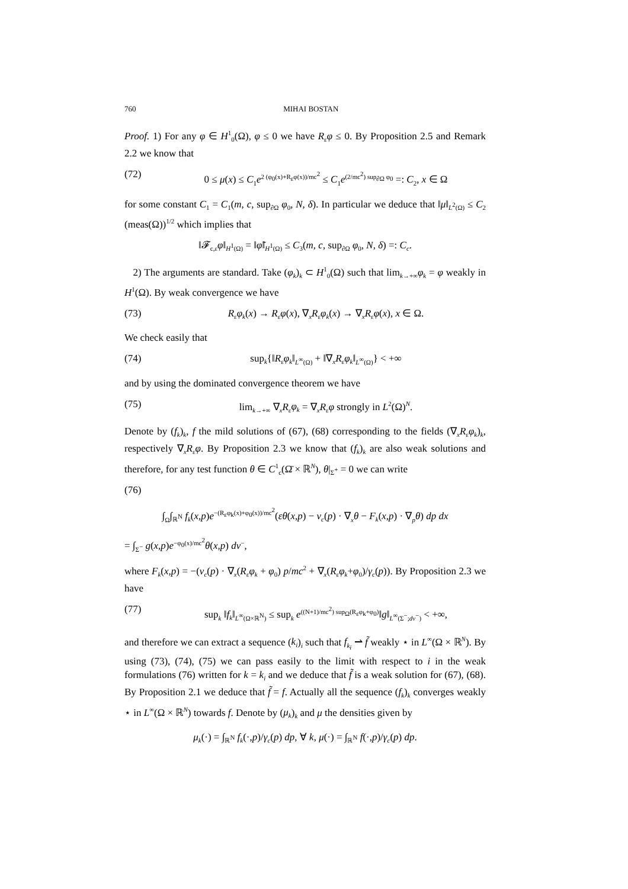760 MIHAI BOSTAN
Proof. 1) For any φ ∈ H<sup>1</sup><sub>0</sub>(Ω), φ ≤ 0 we have R<sub>ε</sub>φ ≤ 0. By Proposition 2.5 and Remark 2.2 we know that
(72) 0 ≤ μ(x) ≤ C<sub>1</sub>e<sup>2 (φ<sub>0</sub>(x)+R<sub>ε</sub>φ(x))/mc<sup>2</sup></sup> ≤ C<sub>1</sub>e<sup>(2/mc<sup>2</sup>) sup<sub>∂Ω</sub> φ<sub>0</sub></sup> =: C<sub>2</sub>, x ∈ Ω
for some constant C<sub>1</sub> = C<sub>1</sub>(m, c, sup<sub>∂Ω</sub> φ<sub>0</sub>, N, δ). In particular we deduce that ‖μ‖<sub>L<sup>2</sup>(Ω)</sub> ≤ C<sub>2</sub> (meas(Ω))<sup>1/2</sup> which implies that
‖𝓕<sub>c,ε</sub>φ‖<sub>H<sup>1</sup>(Ω)</sub> = ‖φ̃‖<sub>H<sup>1</sup>(Ω)</sub> ≤ C<sub>3</sub>(m, c, sup<sub>∂Ω</sub> φ<sub>0</sub>, N, δ) =: C<sub>c</sub>.
2) The arguments are standard. Take (φ<sub>k</sub>)<sub>k</sub> ⊂ H<sup>1</sup><sub>0</sub>(Ω) such that lim<sub>k→+∞</sub>φ<sub>k</sub> = φ weakly in H<sup>1</sup>(Ω). By weak convergence we have
(73) R<sub>ε</sub>φ<sub>k</sub>(x) → R<sub>ε</sub>φ(x), ∇<sub>x</sub>R<sub>ε</sub>φ<sub>k</sub>(x) → ∇<sub>x</sub>R<sub>ε</sub>φ(x), x ∈ Ω.
We check easily that
(74) sup<sub>k</sub>{‖R<sub>ε</sub>φ<sub>k</sub>‖<sub>L<sup>∞</sup>(Ω)</sub> + ‖∇<sub>x</sub>R<sub>ε</sub>φ<sub>k</sub>‖<sub>L<sup>∞</sup>(Ω)</sub>} < +∞
and by using the dominated convergence theorem we have
(75) lim<sub>k→+∞</sub> ∇<sub>x</sub>R<sub>ε</sub>φ<sub>k</sub> = ∇<sub>x</sub>R<sub>ε</sub>φ strongly in L<sup>2</sup>(Ω)<sup>N</sup>.
Denote by (f<sub>k</sub>)<sub>k</sub>, f the mild solutions of (67), (68) corresponding to the fields (∇<sub>x</sub>R<sub>ε</sub>φ<sub>k</sub>)<sub>k</sub>, respectively ∇<sub>x</sub>R<sub>ε</sub>φ. By Proposition 2.3 we know that (f<sub>k</sub>)<sub>k</sub> are also weak solutions and therefore, for any test function θ ∈ C<sup>1</sup><sub>c</sub>(Ω̄ × ℝ<sup>N</sup>), θ|<sub>Σ<sup>+</sup></sub> = 0 we can write
(76)
∫<sub>Ω</sub>∫<sub>ℝ<sup>N</sup></sub> f<sub>k</sub>(x,p)e<sup>−(R<sub>ε</sub>φ<sub>k</sub>(x)+φ<sub>0</sub>(x))/mc<sup>2</sup></sup>(εθ(x,p) − v<sub>c</sub>(p) · ∇<sub>x</sub>θ − F<sub>k</sub>(x,p) · ∇<sub>p</sub>θ) dp dx
= ∫<sub>Σ<sup>−</sup></sub> g(x,p)e<sup>−φ<sub>0</sub>(x)/mc<sup>2</sup></sup>θ(x,p) dν<sup>−</sup>,
where F<sub>k</sub>(x,p) = −(v<sub>c</sub>(p) · ∇<sub>x</sub>(R<sub>ε</sub>φ<sub>k</sub> + φ<sub>0</sub>) p/mc<sup>2</sup> + ∇<sub>x</sub>(R<sub>ε</sub>φ<sub>k</sub>+φ<sub>0</sub>)/γ<sub>c</sub>(p)). By Proposition 2.3 we have
(77) sup<sub>k</sub> ‖f<sub>k</sub>‖<sub>L<sup>∞</sup>(Ω×ℝ<sup>N</sup>)</sub> ≤ sup<sub>k</sub> e<sup>((N+1)/mc<sup>2</sup>) sup<sub>Ω</sub>(R<sub>ε</sub>φ<sub>k</sub>+φ<sub>0</sub>)</sup>‖g‖<sub>L<sup>∞</sup>(Σ<sup>−</sup>;dν<sup>−</sup>)</sub> < +∞,
and therefore we can extract a sequence (k<sub>i</sub>)<sub>i</sub> such that f<sub>k<sub>i</sub></sub> ⇀ f̃ weakly ⋆ in L<sup>∞</sup>(Ω × ℝ<sup>N</sup>). By using (73), (74), (75) we can pass easily to the limit with respect to i in the weak formulations (76) written for k = k<sub>i</sub> and we deduce that f̃ is a weak solution for (67), (68). By Proposition 2.1 we deduce that f̃ = f. Actually all the sequence (f<sub>k</sub>)<sub>k</sub> converges weakly ⋆ in L<sup>∞</sup>(Ω × ℝ<sup>N</sup>) towards f. Denote by (μ<sub>k</sub>)<sub>k</sub> and μ the densities given by
μ<sub>k</sub>(·) = ∫<sub>ℝ<sup>N</sup></sub> f<sub>k</sub>(·,p)/γ<sub>c</sub>(p) dp, ∀ k, μ(·) = ∫<sub>ℝ<sup>N</sup></sub> f(·,p)/γ<sub>c</sub>(p) dp.